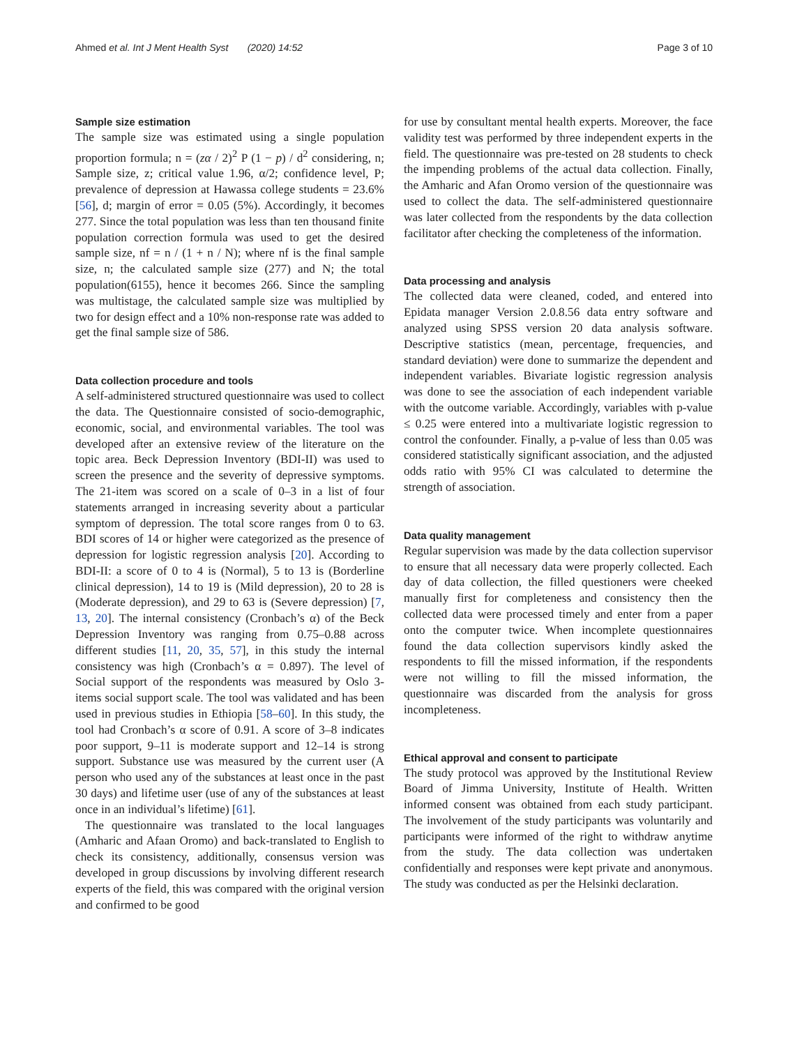Ahmed et al. Int J Ment Health Syst (2020) 14:52 Page 3 of 10
Sample size estimation
The sample size was estimated using a single population proportion formula; n = (zα / 2)<sup>2</sup> P (1 − p) / d<sup>2</sup> considering, n; Sample size, z; critical value 1.96, α/2; confidence level, P; prevalence of depression at Hawassa college students = 23.6% [56], d; margin of error = 0.05 (5%). Accordingly, it becomes 277. Since the total population was less than ten thousand finite population correction formula was used to get the desired sample size, nf = n / (1 + n / N); where nf is the final sample size, n; the calculated sample size (277) and N; the total population(6155), hence it becomes 266. Since the sampling was multistage, the calculated sample size was multiplied by two for design effect and a 10% non-response rate was added to get the final sample size of 586.
Data collection procedure and tools
A self-administered structured questionnaire was used to collect the data. The Questionnaire consisted of socio-demographic, economic, social, and environmental variables. The tool was developed after an extensive review of the literature on the topic area. Beck Depression Inventory (BDI-II) was used to screen the presence and the severity of depressive symptoms. The 21-item was scored on a scale of 0–3 in a list of four statements arranged in increasing severity about a particular symptom of depression. The total score ranges from 0 to 63. BDI scores of 14 or higher were categorized as the presence of depression for logistic regression analysis [20]. According to BDI-II: a score of 0 to 4 is (Normal), 5 to 13 is (Borderline clinical depression), 14 to 19 is (Mild depression), 20 to 28 is (Moderate depression), and 29 to 63 is (Severe depression) [7, 13, 20]. The internal consistency (Cronbach’s α) of the Beck Depression Inventory was ranging from 0.75–0.88 across different studies [11, 20, 35, 57], in this study the internal consistency was high (Cronbach’s α = 0.897). The level of Social support of the respondents was measured by Oslo 3-items social support scale. The tool was validated and has been used in previous studies in Ethiopia [58–60]. In this study, the tool had Cronbach’s α score of 0.91. A score of 3–8 indicates poor support, 9–11 is moderate support and 12–14 is strong support. Substance use was measured by the current user (A person who used any of the substances at least once in the past 30 days) and lifetime user (use of any of the substances at least once in an individual’s lifetime) [61].
The questionnaire was translated to the local languages (Amharic and Afaan Oromo) and back-translated to English to check its consistency, additionally, consensus version was developed in group discussions by involving different research experts of the field, this was compared with the original version and confirmed to be good
for use by consultant mental health experts. Moreover, the face validity test was performed by three independent experts in the field. The questionnaire was pre-tested on 28 students to check the impending problems of the actual data collection. Finally, the Amharic and Afan Oromo version of the questionnaire was used to collect the data. The self-administered questionnaire was later collected from the respondents by the data collection facilitator after checking the completeness of the information.
Data processing and analysis
The collected data were cleaned, coded, and entered into Epidata manager Version 2.0.8.56 data entry software and analyzed using SPSS version 20 data analysis software. Descriptive statistics (mean, percentage, frequencies, and standard deviation) were done to summarize the dependent and independent variables. Bivariate logistic regression analysis was done to see the association of each independent variable with the outcome variable. Accordingly, variables with p-value ≤ 0.25 were entered into a multivariate logistic regression to control the confounder. Finally, a p-value of less than 0.05 was considered statistically significant association, and the adjusted odds ratio with 95% CI was calculated to determine the strength of association.
Data quality management
Regular supervision was made by the data collection supervisor to ensure that all necessary data were properly collected. Each day of data collection, the filled questioners were cheeked manually first for completeness and consistency then the collected data were processed timely and enter from a paper onto the computer twice. When incomplete questionnaires found the data collection supervisors kindly asked the respondents to fill the missed information, if the respondents were not willing to fill the missed information, the questionnaire was discarded from the analysis for gross incompleteness.
Ethical approval and consent to participate
The study protocol was approved by the Institutional Review Board of Jimma University, Institute of Health. Written informed consent was obtained from each study participant. The involvement of the study participants was voluntarily and participants were informed of the right to withdraw anytime from the study. The data collection was undertaken confidentially and responses were kept private and anonymous. The study was conducted as per the Helsinki declaration.